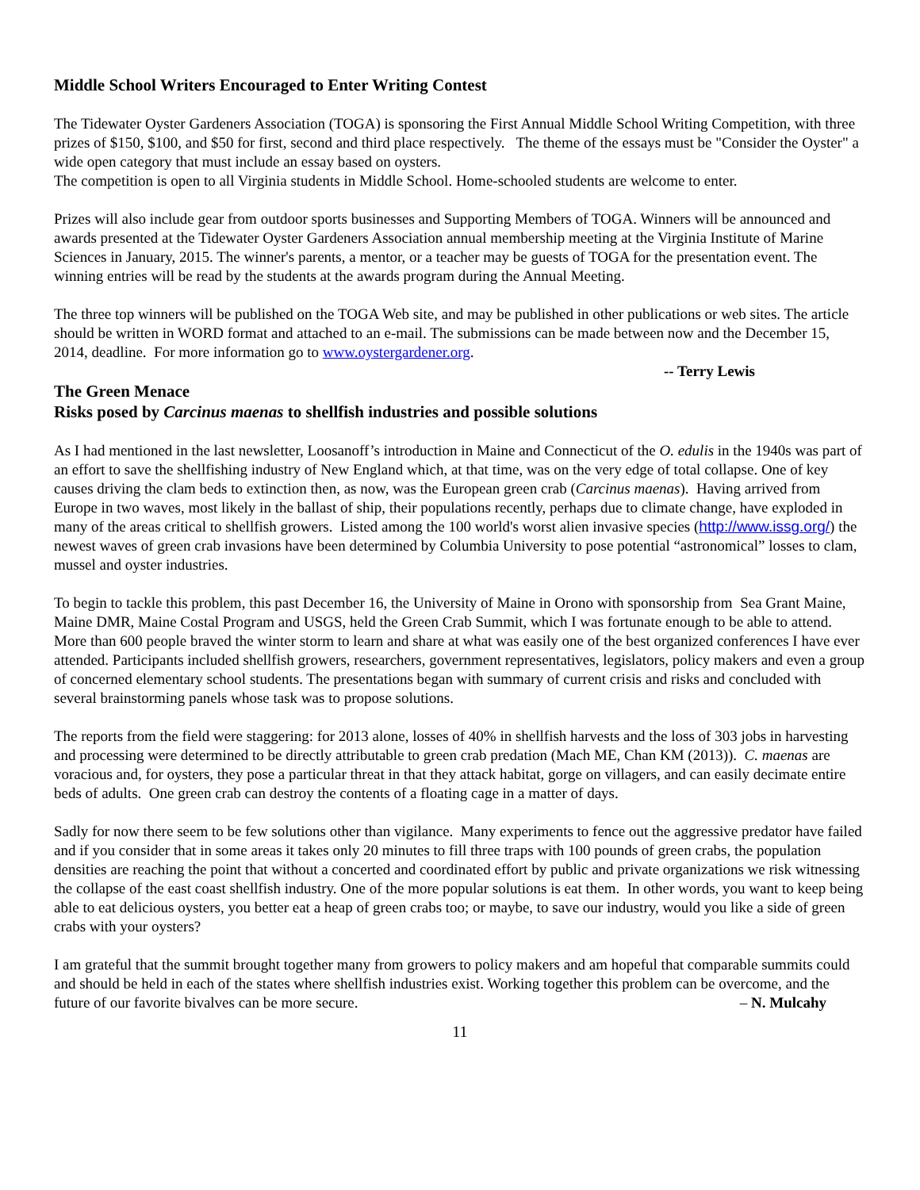Middle School Writers Encouraged to Enter Writing Contest
The Tidewater Oyster Gardeners Association (TOGA) is sponsoring the First Annual Middle School Writing Competition, with three prizes of $150, $100, and $50 for first, second and third place respectively. The theme of the essays must be "Consider the Oyster" a wide open category that must include an essay based on oysters.
The competition is open to all Virginia students in Middle School. Home-schooled students are welcome to enter.
Prizes will also include gear from outdoor sports businesses and Supporting Members of TOGA. Winners will be announced and awards presented at the Tidewater Oyster Gardeners Association annual membership meeting at the Virginia Institute of Marine Sciences in January, 2015. The winner's parents, a mentor, or a teacher may be guests of TOGA for the presentation event. The winning entries will be read by the students at the awards program during the Annual Meeting.
The three top winners will be published on the TOGA Web site, and may be published in other publications or web sites. The article should be written in WORD format and attached to an e-mail. The submissions can be made between now and the December 15, 2014, deadline. For more information go to www.oystergardener.org.
-- Terry Lewis
The Green Menace
Risks posed by Carcinus maenas to shellfish industries and possible solutions
As I had mentioned in the last newsletter, Loosanoff’s introduction in Maine and Connecticut of the O. edulis in the 1940s was part of an effort to save the shellfishing industry of New England which, at that time, was on the very edge of total collapse. One of key causes driving the clam beds to extinction then, as now, was the European green crab (Carcinus maenas). Having arrived from Europe in two waves, most likely in the ballast of ship, their populations recently, perhaps due to climate change, have exploded in many of the areas critical to shellfish growers. Listed among the 100 world's worst alien invasive species (http://www.issg.org/) the newest waves of green crab invasions have been determined by Columbia University to pose potential “astronomical” losses to clam, mussel and oyster industries.
To begin to tackle this problem, this past December 16, the University of Maine in Orono with sponsorship from Sea Grant Maine, Maine DMR, Maine Costal Program and USGS, held the Green Crab Summit, which I was fortunate enough to be able to attend. More than 600 people braved the winter storm to learn and share at what was easily one of the best organized conferences I have ever attended. Participants included shellfish growers, researchers, government representatives, legislators, policy makers and even a group of concerned elementary school students. The presentations began with summary of current crisis and risks and concluded with several brainstorming panels whose task was to propose solutions.
The reports from the field were staggering: for 2013 alone, losses of 40% in shellfish harvests and the loss of 303 jobs in harvesting and processing were determined to be directly attributable to green crab predation (Mach ME, Chan KM (2013)). C. maenas are voracious and, for oysters, they pose a particular threat in that they attack habitat, gorge on villagers, and can easily decimate entire beds of adults. One green crab can destroy the contents of a floating cage in a matter of days.
Sadly for now there seem to be few solutions other than vigilance. Many experiments to fence out the aggressive predator have failed and if you consider that in some areas it takes only 20 minutes to fill three traps with 100 pounds of green crabs, the population densities are reaching the point that without a concerted and coordinated effort by public and private organizations we risk witnessing the collapse of the east coast shellfish industry. One of the more popular solutions is eat them. In other words, you want to keep being able to eat delicious oysters, you better eat a heap of green crabs too; or maybe, to save our industry, would you like a side of green crabs with your oysters?
I am grateful that the summit brought together many from growers to policy makers and am hopeful that comparable summits could and should be held in each of the states where shellfish industries exist. Working together this problem can be overcome, and the future of our favorite bivalves can be more secure. – N. Mulcahy
11